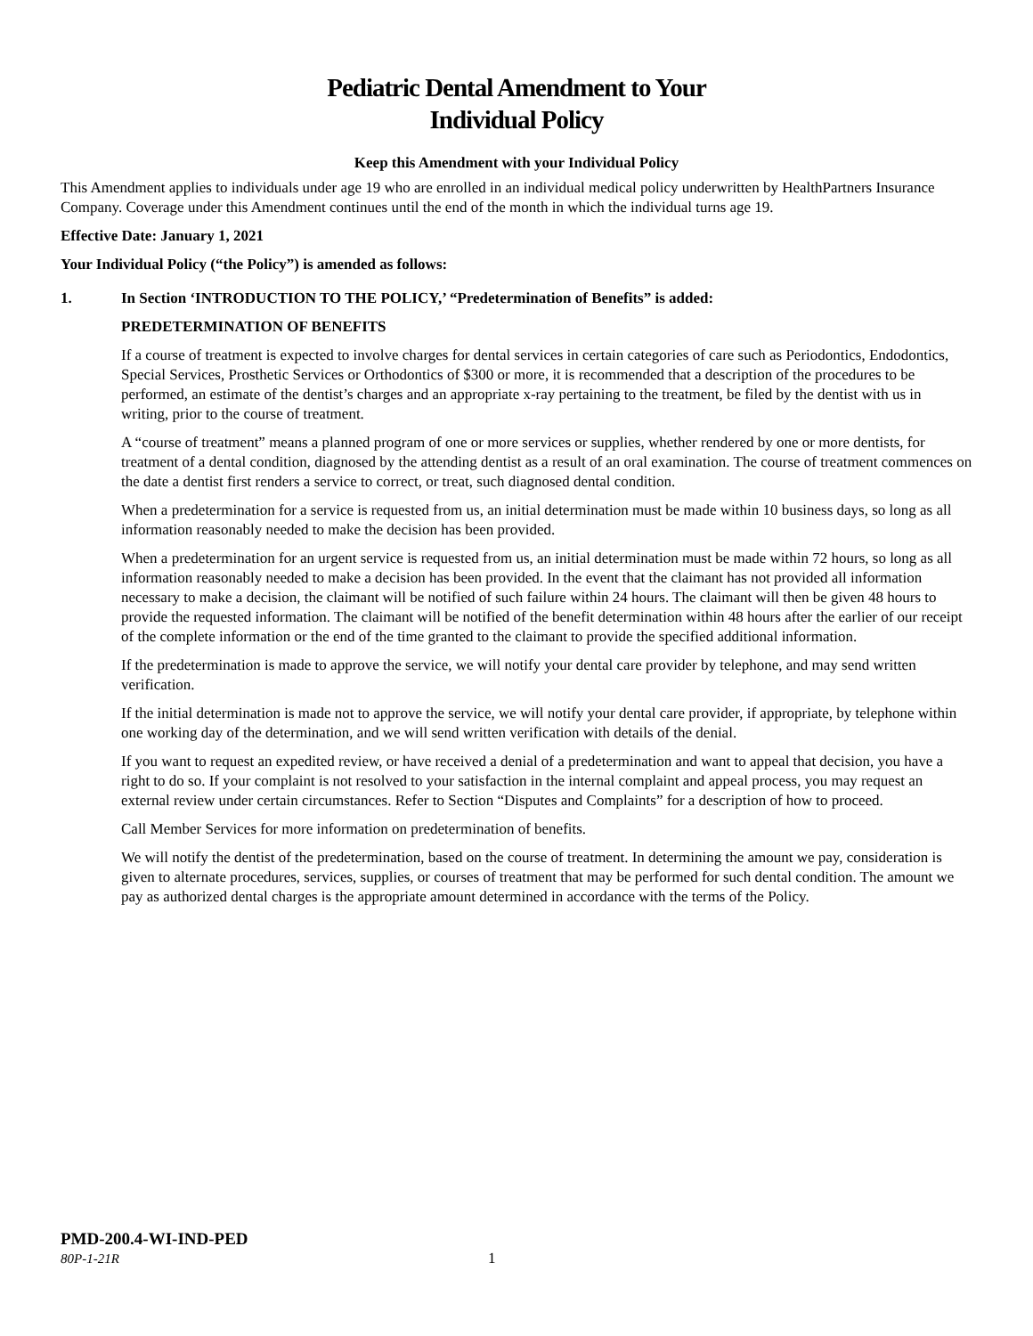Pediatric Dental Amendment to Your
Individual Policy
Keep this Amendment with your Individual Policy
This Amendment applies to individuals under age 19 who are enrolled in an individual medical policy underwritten by HealthPartners Insurance Company. Coverage under this Amendment continues until the end of the month in which the individual turns age 19.
Effective Date: January 1, 2021
Your Individual Policy (“the Policy”) is amended as follows:
1. In Section ‘INTRODUCTION TO THE POLICY,’ “Predetermination of Benefits” is added:
PREDETERMINATION OF BENEFITS
If a course of treatment is expected to involve charges for dental services in certain categories of care such as Periodontics, Endodontics, Special Services, Prosthetic Services or Orthodontics of $300 or more, it is recommended that a description of the procedures to be performed, an estimate of the dentist’s charges and an appropriate x-ray pertaining to the treatment, be filed by the dentist with us in writing, prior to the course of treatment.
A “course of treatment” means a planned program of one or more services or supplies, whether rendered by one or more dentists, for treatment of a dental condition, diagnosed by the attending dentist as a result of an oral examination. The course of treatment commences on the date a dentist first renders a service to correct, or treat, such diagnosed dental condition.
When a predetermination for a service is requested from us, an initial determination must be made within 10 business days, so long as all information reasonably needed to make the decision has been provided.
When a predetermination for an urgent service is requested from us, an initial determination must be made within 72 hours, so long as all information reasonably needed to make a decision has been provided. In the event that the claimant has not provided all information necessary to make a decision, the claimant will be notified of such failure within 24 hours. The claimant will then be given 48 hours to provide the requested information. The claimant will be notified of the benefit determination within 48 hours after the earlier of our receipt of the complete information or the end of the time granted to the claimant to provide the specified additional information.
If the predetermination is made to approve the service, we will notify your dental care provider by telephone, and may send written verification.
If the initial determination is made not to approve the service, we will notify your dental care provider, if appropriate, by telephone within one working day of the determination, and we will send written verification with details of the denial.
If you want to request an expedited review, or have received a denial of a predetermination and want to appeal that decision, you have a right to do so. If your complaint is not resolved to your satisfaction in the internal complaint and appeal process, you may request an external review under certain circumstances. Refer to Section “Disputes and Complaints” for a description of how to proceed.
Call Member Services for more information on predetermination of benefits.
We will notify the dentist of the predetermination, based on the course of treatment. In determining the amount we pay, consideration is given to alternate procedures, services, supplies, or courses of treatment that may be performed for such dental condition. The amount we pay as authorized dental charges is the appropriate amount determined in accordance with the terms of the Policy.
PMD-200.4-WI-IND-PED
80P-1-21R 1